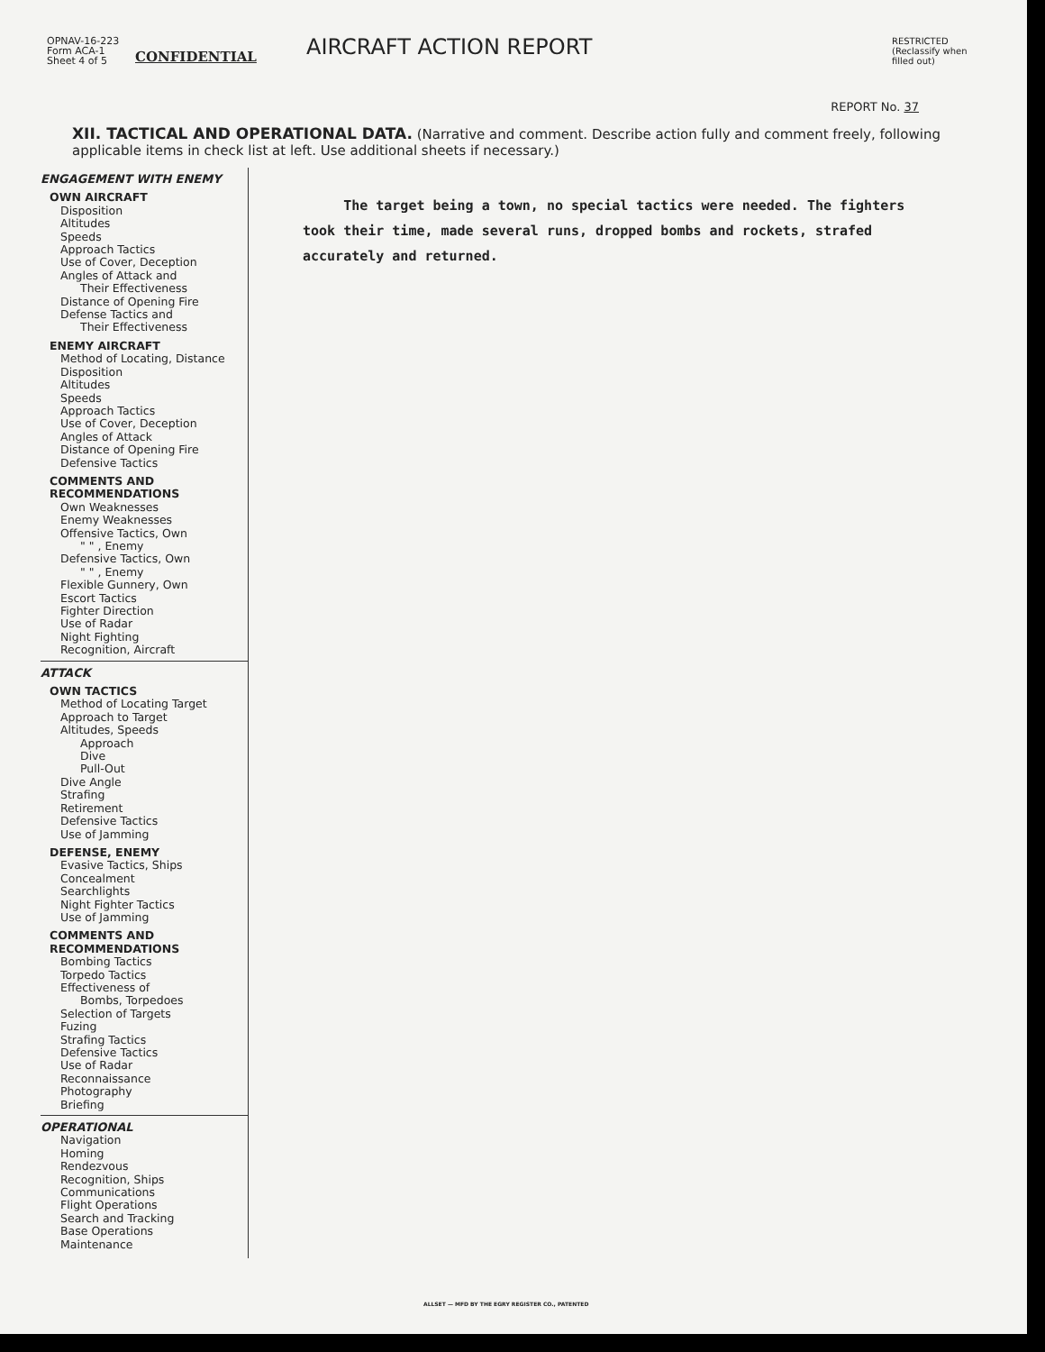OPNAV-16-223
Form ACA-1
Sheet 4 of 5
CONFIDENTIAL
AIRCRAFT ACTION REPORT
RESTRICTED
(Reclassify when filled out)
REPORT No. 37
XII. TACTICAL AND OPERATIONAL DATA. (Narrative and comment. Describe action fully and comment freely, following applicable items in check list at left. Use additional sheets if necessary.)
ENGAGEMENT WITH ENEMY
OWN AIRCRAFT
Disposition
Altitudes
Speeds
Approach Tactics
Use of Cover, Deception
Angles of Attack and
Their Effectiveness
Distance of Opening Fire
Defense Tactics and
Their Effectiveness
ENEMY AIRCRAFT
Method of Locating, Distance
Disposition
Altitudes
Speeds
Approach Tactics
Use of Cover, Deception
Angles of Attack
Distance of Opening Fire
Defensive Tactics
COMMENTS AND
RECOMMENDATIONS
Own Weaknesses
Enemy Weaknesses
Offensive Tactics, Own
" " , Enemy
Defensive Tactics, Own
" " , Enemy
Flexible Gunnery, Own
Escort Tactics
Fighter Direction
Use of Radar
Night Fighting
Recognition, Aircraft
ATTACK
OWN TACTICS
Method of Locating Target
Approach to Target
Altitudes, Speeds
Approach
Dive
Pull-Out
Dive Angle
Strafing
Retirement
Defensive Tactics
Use of Jamming
DEFENSE, ENEMY
Evasive Tactics, Ships
Concealment
Searchlights
Night Fighter Tactics
Use of Jamming
COMMENTS AND
RECOMMENDATIONS
Bombing Tactics
Torpedo Tactics
Effectiveness of
Bombs, Torpedoes
Selection of Targets
Fuzing
Strafing Tactics
Defensive Tactics
Use of Radar
Reconnaissance
Photography
Briefing
OPERATIONAL
Navigation
Homing
Rendezvous
Recognition, Ships
Communications
Flight Operations
Search and Tracking
Base Operations
Maintenance
The target being a town, no special tactics were needed. The fighters took their time, made several runs, dropped bombs and rockets, strafed accurately and returned.
ALLSET — MFD BY THE EGRY REGISTER CO., PATENTED